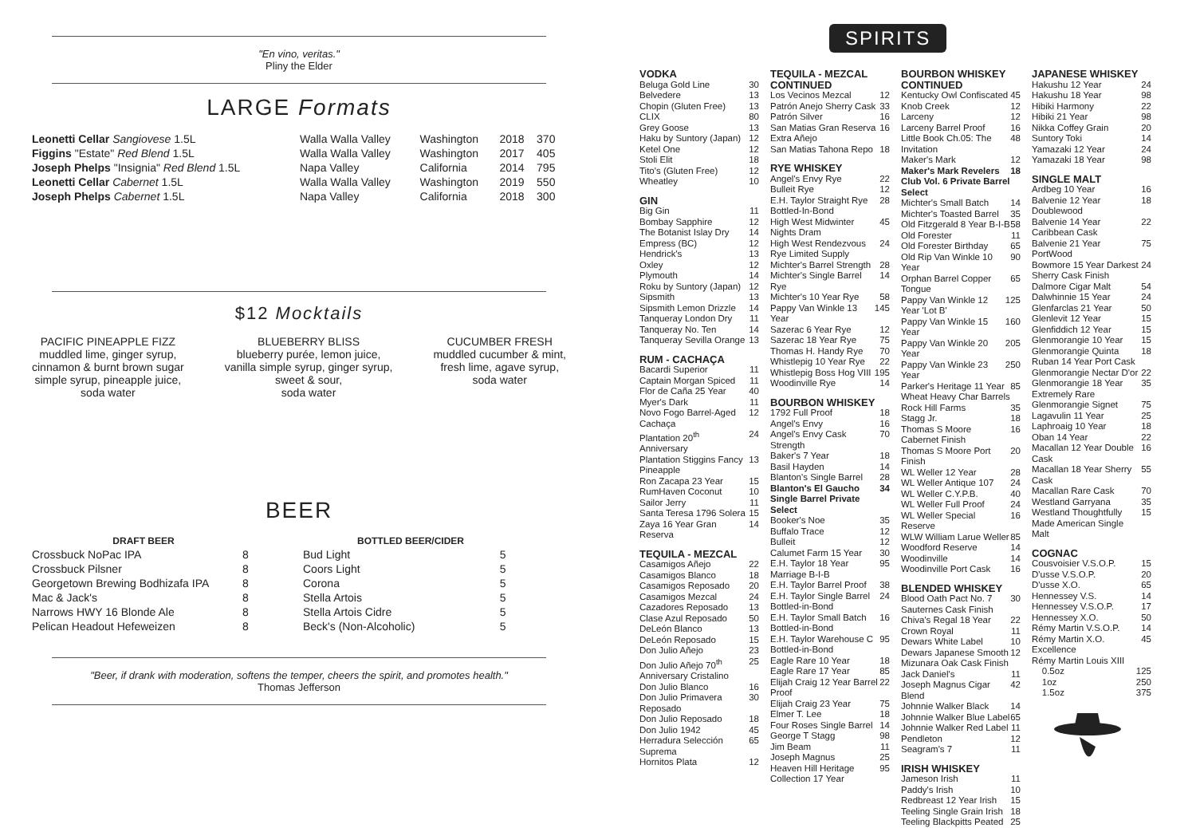"En vino, veritas."
Pliny the Elder
LARGE Formats
| Leonetti Cellar Sangiovese 1.5L | Walla Walla Valley | Washington | 2018 | 370 |
| Figgins "Estate" Red Blend 1.5L | Walla Walla Valley | Washington | 2017 | 405 |
| Joseph Phelps "Insignia" Red Blend 1.5L | Napa Valley | California | 2014 | 795 |
| Leonetti Cellar Cabernet 1.5L | Walla Walla Valley | Washington | 2019 | 550 |
| Joseph Phelps Cabernet 1.5L | Napa Valley | California | 2018 | 300 |
$12 Mocktails
PACIFIC PINEAPPLE FIZZ
muddled lime, ginger syrup,
cinnamon & burnt brown sugar
simple syrup, pineapple juice,
soda water
BLUEBERRY BLISS
blueberry purée, lemon juice,
vanilla simple syrup, ginger syrup,
sweet & sour,
soda water
CUCUMBER FRESH
muddled cucumber & mint,
fresh lime, agave syrup,
soda water
BEER
| DRAFT BEER | |
| --- | --- |
| Crossbuck NoPac IPA | 8 |
| Crossbuck Pilsner | 8 |
| Georgetown Brewing Bodhizafa IPA | 8 |
| Mac & Jack's | 8 |
| Narrows HWY 16 Blonde Ale | 8 |
| Pelican Headout Hefeweizen | 8 |
| BOTTLED BEER/CIDER | |
| --- | --- |
| Bud Light | 5 |
| Coors Light | 5 |
| Corona | 5 |
| Stella Artois | 5 |
| Stella Artois Cidre | 5 |
| Beck's (Non-Alcoholic) | 5 |
"Beer, if drank with moderation, softens the temper, cheers the spirit, and promotes health."
Thomas Jefferson
SPIRITS
VODKA
Beluga Gold Line 30
Belvedere 13
Chopin (Gluten Free) 13
CLIX 80
Grey Goose 13
Haku by Suntory (Japan) 12
Ketel One 12
Stoli Elit 18
Tito's (Gluten Free) 12
Wheatley 10
GIN
Big Gin 11
Bombay Sapphire 12
The Botanist Islay Dry 14
Empress (BC) 12
Hendrick's 13
Oxley 12
Plymouth 14
Roku by Suntory (Japan) 12
Sipsmith 13
Sipsmith Lemon Drizzle 14
Tanqueray London Dry 11
Tanqueray No. Ten 14
Tanqueray Sevilla Orange 13
RUM - CACHAÇA
Bacardi Superior 11
Captain Morgan Spiced 11
Flor de Caña 25 Year 40
Myer's Dark 11
Novo Fogo Barrel-Aged Cachaça 12
Plantation 20<sup>th</sup> Anniversary 24
Plantation Stiggins Fancy Pineapple 13
Ron Zacapa 23 Year 15
RumHaven Coconut 10
Sailor Jerry 11
Santa Teresa 1796 Solera 15
Zaya 16 Year Gran Reserva 14
TEQUILA - MEZCAL
Casamigos Añejo 22
Casamigos Blanco 18
Casamigos Reposado 20
Casamigos Mezcal 24
Cazadores Reposado 13
Clase Azul Reposado 50
DeLeón Blanco 13
DeLeón Reposado 15
Don Julio Añejo 23
Don Julio Añejo 70<sup>th</sup> Anniversary Cristalino 25
Don Julio Blanco 16
Don Julio Primavera Reposado 30
Don Julio Reposado 18
Don Julio 1942 45
Herradura Selección Suprema 65
Hornitos Plata 12
TEQUILA - MEZCAL CONTINUED
Los Vecinos Mezcal 12
Patrón Anejo Sherry Cask 33
Patrón Silver 16
San Matias Gran Reserva Extra Añejo 16
San Matias Tahona Repo 18
RYE WHISKEY
Angel's Envy Rye 22
Bulleit Rye 12
E.H. Taylor Straight Rye Bottled-In-Bond 28
High West Midwinter Nights Dram 45
High West Rendezvous Rye Limited Supply 24
Michter's Barrel Strength 28
Michter's Single Barrel Rye 14
Michter's 10 Year Rye 58
Pappy Van Winkle 13 Year 145
Sazerac 6 Year Rye 12
Sazerac 18 Year Rye 75
Thomas H. Handy Rye 70
Whistlepig 10 Year Rye 22
Whistlepig Boss Hog VIII 195
Woodinville Rye 14
BOURBON WHISKEY
1792 Full Proof 18
Angel's Envy 16
Angel's Envy Cask Strength 70
Baker's 7 Year 18
Basil Hayden 14
Blanton's Single Barrel 28
Blanton's El Gaucho Single Barrel Private Select 34
Booker's Noe 35
Buffalo Trace 12
Bulleit 12
Calumet Farm 15 Year 30
E.H. Taylor 18 Year Marriage B-I-B 95
E.H. Taylor Barrel Proof 38
E.H. Taylor Single Barrel Bottled-in-Bond 24
E.H. Taylor Small Batch Bottled-in-Bond 16
E.H. Taylor Warehouse C Bottled-in-Bond 95
Eagle Rare 10 Year 18
Eagle Rare 17 Year 85
Elijah Craig 12 Year Barrel Proof 22
Elijah Craig 23 Year 75
Elmer T. Lee 18
Four Roses Single Barrel 14
George T Stagg 98
Jim Beam 11
Joseph Magnus 25
Heaven Hill Heritage Collection 17 Year 95
BOURBON WHISKEY CONTINUED
Kentucky Owl Confiscated 45
Knob Creek 12
Larceny 12
Larceny Barrel Proof 16
Little Book Ch.05: The Invitation 48
Maker's Mark 12
Maker's Mark Revelers Club Vol. 6 Private Barrel Select 18
Michter's Small Batch 14
Michter's Toasted Barrel 35
Old Fitzgerald 8 Year B-I-B 58
Old Forester 11
Old Forester Birthday 65
Old Rip Van Winkle 10 Year 90
Orphan Barrel Copper Tongue 65
Pappy Van Winkle 12 Year 'Lot B' 125
Pappy Van Winkle 15 Year 160
Pappy Van Winkle 20 Year 205
Pappy Van Winkle 23 Year 250
Parker's Heritage 11 Year Wheat Heavy Char Barrels 85
Rock Hill Farms 35
Stagg Jr. 18
Thomas S Moore Cabernet Finish 16
Thomas S Moore Port Finish 20
WL Weller 12 Year 28
WL Weller Antique 107 24
WL Weller C.Y.P.B. 40
WL Weller Full Proof 24
WL Weller Special Reserve 16
WLW William Larue Weller 85
Woodford Reserve 14
Woodinville 14
Woodinville Port Cask 16
BLENDED WHISKEY
Blood Oath Pact No. 7 Sauternes Cask Finish 30
Chiva's Regal 18 Year 22
Crown Royal 11
Dewars White Label 10
Dewars Japanese Smooth Mizunara Oak Cask Finish 12
Jack Daniel's 11
Joseph Magnus Cigar Blend 42
Johnnie Walker Black 14
Johnnie Walker Blue Label 65
Johnnie Walker Red Label 11
Pendleton 12
Seagram's 7 11
IRISH WHISKEY
Jameson Irish 11
Paddy's Irish 10
Redbreast 12 Year Irish 15
Teeling Single Grain Irish 18
Teeling Blackpitts Peated 25
JAPANESE WHISKEY
Hakushu 12 Year 24
Hakushu 18 Year 98
Hibiki Harmony 22
Hibiki 21 Year 98
Nikka Coffey Grain 20
Suntory Toki 14
Yamazaki 12 Year 24
Yamazaki 18 Year 98
SINGLE MALT
Ardbeg 10 Year 16
Balvenie 12 Year Doublewood 18
Balvenie 14 Year Caribbean Cask 22
Balvenie 21 Year PortWood 75
Bowmore 15 Year Darkest Sherry Cask Finish 24
Dalmore Cigar Malt 54
Dalwhinnie 15 Year 24
Glenfarclas 21 Year 50
Glenlevit 12 Year 15
Glenfiddich 12 Year 15
Glenmorangie 10 Year 15
Glenmorangie Quinta Ruban 14 Year Port Cask 18
Glenmorangie Nectar D'or 22
Glenmorangie 18 Year Extremely Rare 35
Glenmorangie Signet 75
Lagavulin 11 Year 25
Laphroaig 10 Year 18
Oban 14 Year 22
Macallan 12 Year Double Cask 16
Macallan 18 Year Sherry Cask 55
Macallan Rare Cask 70
Westland Garryana 35
Westland Thoughtfully Made American Single Malt 15
COGNAC
Cousvoisier V.S.O.P. 15
D'usse V.S.O.P. 20
D'usse X.O. 65
Hennessey V.S. 14
Hennessey V.S.O.P. 17
Hennessey X.O. 50
Rémy Martin V.S.O.P. 14
Rémy Martin X.O. Excellence 45
Rémy Martin Louis XIII
0.5oz 125
1oz 250
1.5oz 375